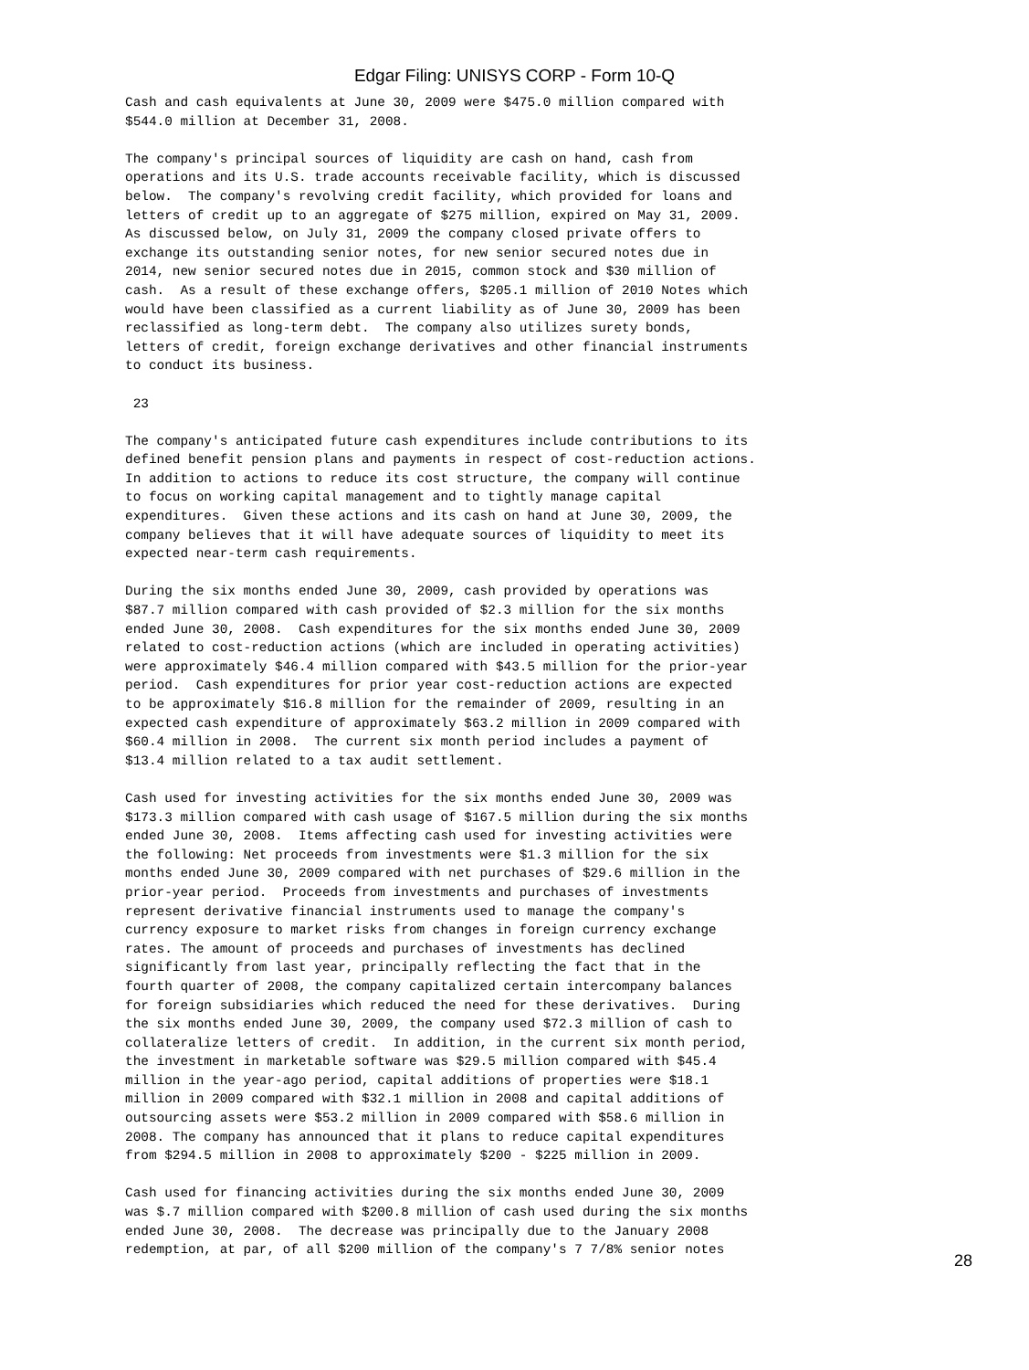Edgar Filing: UNISYS CORP - Form 10-Q
Cash and cash equivalents at June 30, 2009 were $475.0 million compared with
$544.0 million at December 31, 2008.

The company's principal sources of liquidity are cash on hand, cash from
operations and its U.S. trade accounts receivable facility, which is discussed
below.  The company's revolving credit facility, which provided for loans and
letters of credit up to an aggregate of $275 million, expired on May 31, 2009.
As discussed below, on July 31, 2009 the company closed private offers to
exchange its outstanding senior notes, for new senior secured notes due in
2014, new senior secured notes due in 2015, common stock and $30 million of
cash.  As a result of these exchange offers, $205.1 million of 2010 Notes which
would have been classified as a current liability as of June 30, 2009 has been
reclassified as long-term debt.  The company also utilizes surety bonds,
letters of credit, foreign exchange derivatives and other financial instruments
to conduct its business.

 23

The company's anticipated future cash expenditures include contributions to its
defined benefit pension plans and payments in respect of cost-reduction actions.
In addition to actions to reduce its cost structure, the company will continue
to focus on working capital management and to tightly manage capital
expenditures.  Given these actions and its cash on hand at June 30, 2009, the
company believes that it will have adequate sources of liquidity to meet its
expected near-term cash requirements.

During the six months ended June 30, 2009, cash provided by operations was
$87.7 million compared with cash provided of $2.3 million for the six months
ended June 30, 2008.  Cash expenditures for the six months ended June 30, 2009
related to cost-reduction actions (which are included in operating activities)
were approximately $46.4 million compared with $43.5 million for the prior-year
period.  Cash expenditures for prior year cost-reduction actions are expected
to be approximately $16.8 million for the remainder of 2009, resulting in an
expected cash expenditure of approximately $63.2 million in 2009 compared with
$60.4 million in 2008.  The current six month period includes a payment of
$13.4 million related to a tax audit settlement.

Cash used for investing activities for the six months ended June 30, 2009 was
$173.3 million compared with cash usage of $167.5 million during the six months
ended June 30, 2008.  Items affecting cash used for investing activities were
the following: Net proceeds from investments were $1.3 million for the six
months ended June 30, 2009 compared with net purchases of $29.6 million in the
prior-year period.  Proceeds from investments and purchases of investments
represent derivative financial instruments used to manage the company's
currency exposure to market risks from changes in foreign currency exchange
rates. The amount of proceeds and purchases of investments has declined
significantly from last year, principally reflecting the fact that in the
fourth quarter of 2008, the company capitalized certain intercompany balances
for foreign subsidiaries which reduced the need for these derivatives.  During
the six months ended June 30, 2009, the company used $72.3 million of cash to
collateralize letters of credit.  In addition, in the current six month period,
the investment in marketable software was $29.5 million compared with $45.4
million in the year-ago period, capital additions of properties were $18.1
million in 2009 compared with $32.1 million in 2008 and capital additions of
outsourcing assets were $53.2 million in 2009 compared with $58.6 million in
2008. The company has announced that it plans to reduce capital expenditures
from $294.5 million in 2008 to approximately $200 - $225 million in 2009.

Cash used for financing activities during the six months ended June 30, 2009
was $.7 million compared with $200.8 million of cash used during the six months
ended June 30, 2008.  The decrease was principally due to the January 2008
redemption, at par, of all $200 million of the company's 7 7/8% senior notes
28